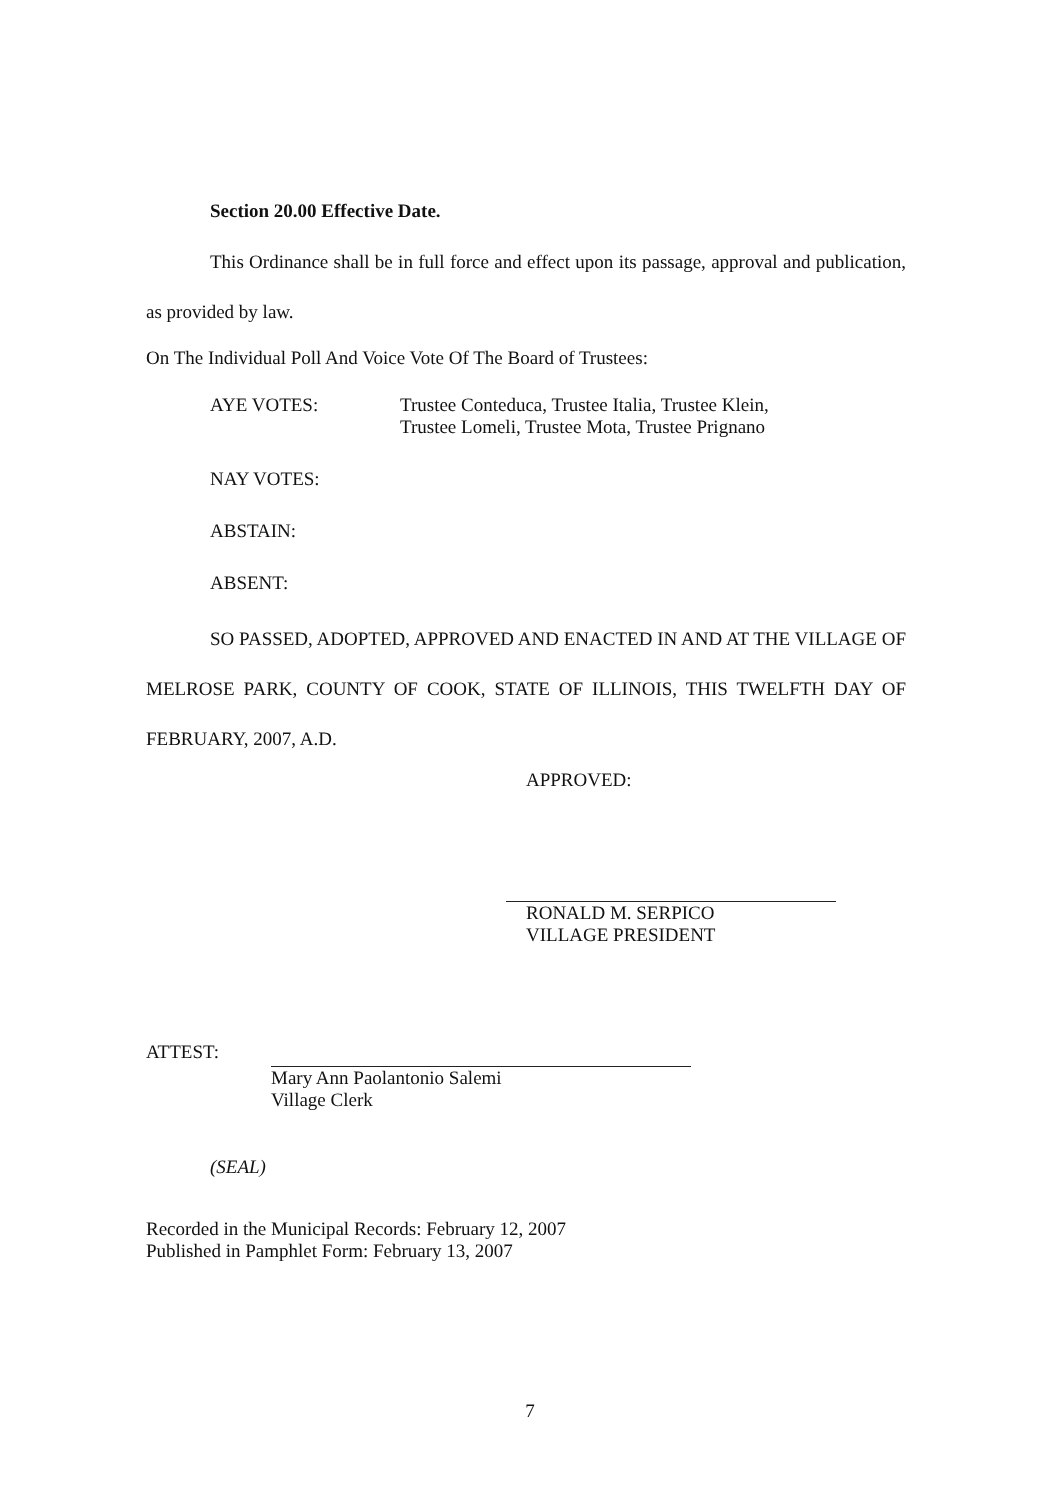Section 20.00 Effective Date.
This Ordinance shall be in full force and effect upon its passage, approval and publication, as provided by law.
On The Individual Poll And Voice Vote Of The Board of Trustees:
AYE VOTES: Trustee Conteduca, Trustee Italia, Trustee Klein,
Trustee Lomeli, Trustee Mota, Trustee Prignano
NAY VOTES:
ABSTAIN:
ABSENT:
SO PASSED, ADOPTED, APPROVED AND ENACTED IN AND AT THE VILLAGE OF MELROSE PARK, COUNTY OF COOK, STATE OF ILLINOIS, THIS TWELFTH DAY OF FEBRUARY, 2007, A.D.
APPROVED:
RONALD M. SERPICO
VILLAGE PRESIDENT
ATTEST:
Mary Ann Paolantonio Salemi
Village Clerk
(SEAL)
Recorded in the Municipal Records: February 12, 2007
Published in Pamphlet Form: February 13, 2007
7